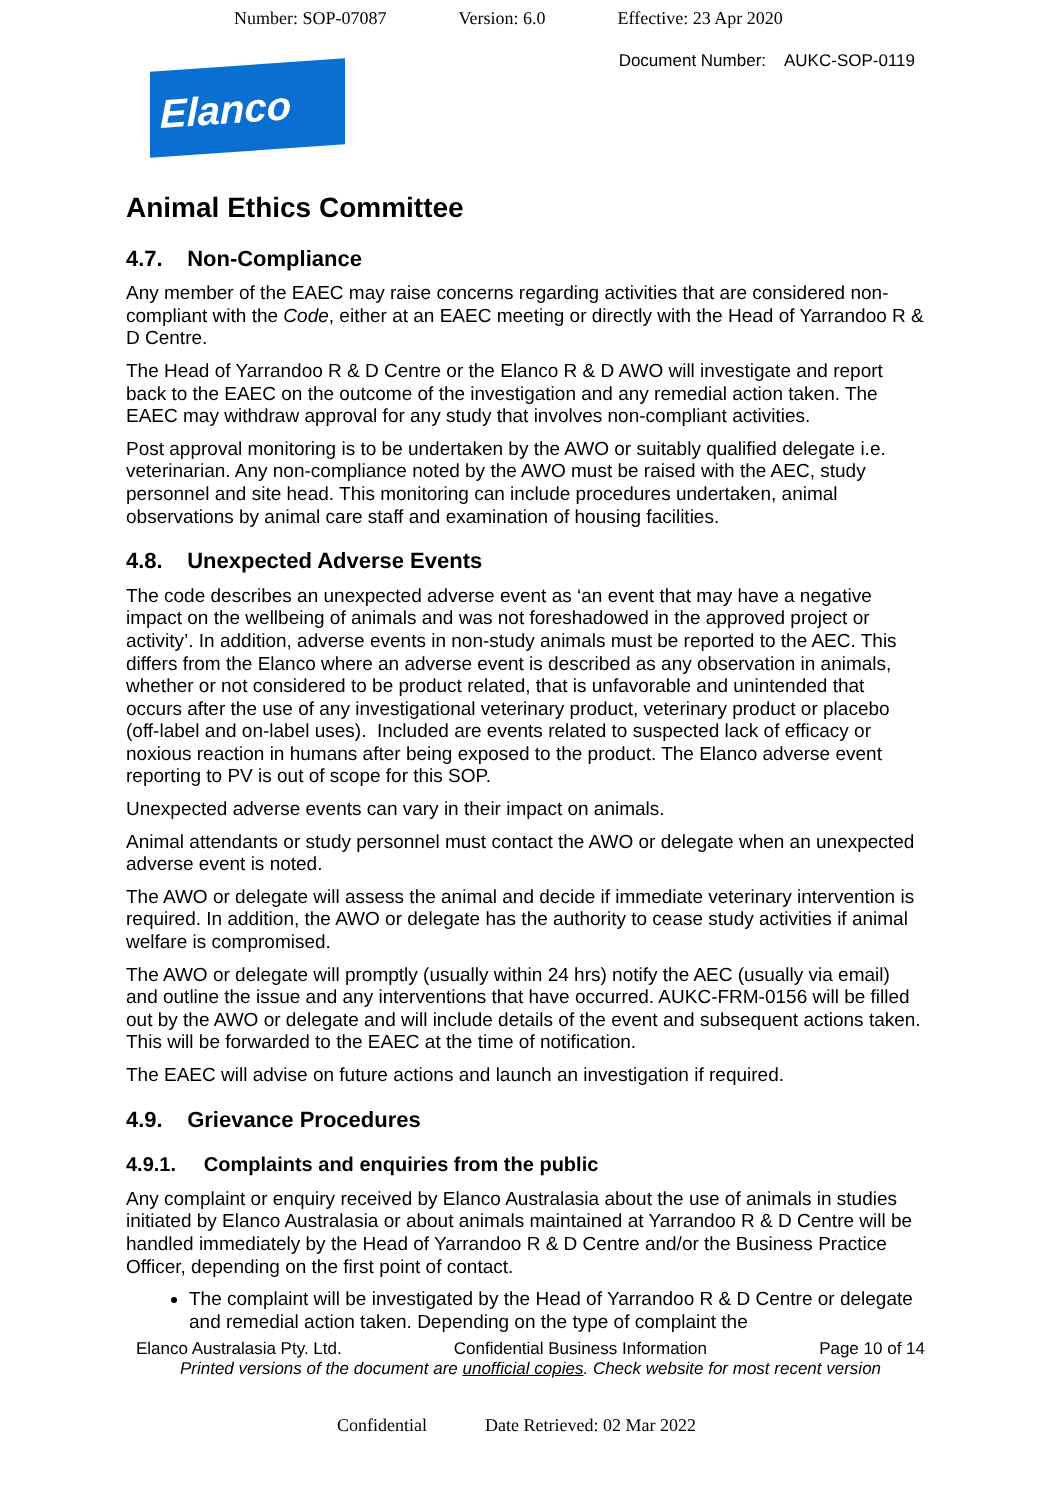Number: SOP-07087 Version: 6.0 Effective: 23 Apr 2020
Document Number: AUKC-SOP-0119
Elanco
Animal Ethics Committee
4.7. Non-Compliance
Any member of the EAEC may raise concerns regarding activities that are considered non-compliant with the Code, either at an EAEC meeting or directly with the Head of Yarrandoo R & D Centre.
The Head of Yarrandoo R & D Centre or the Elanco R & D AWO will investigate and report back to the EAEC on the outcome of the investigation and any remedial action taken. The EAEC may withdraw approval for any study that involves non-compliant activities.
Post approval monitoring is to be undertaken by the AWO or suitably qualified delegate i.e. veterinarian. Any non-compliance noted by the AWO must be raised with the AEC, study personnel and site head. This monitoring can include procedures undertaken, animal observations by animal care staff and examination of housing facilities.
4.8. Unexpected Adverse Events
The code describes an unexpected adverse event as ‘an event that may have a negative impact on the wellbeing of animals and was not foreshadowed in the approved project or activity’. In addition, adverse events in non-study animals must be reported to the AEC. This differs from the Elanco where an adverse event is described as any observation in animals, whether or not considered to be product related, that is unfavorable and unintended that occurs after the use of any investigational veterinary product, veterinary product or placebo (off-label and on-label uses). Included are events related to suspected lack of efficacy or noxious reaction in humans after being exposed to the product. The Elanco adverse event reporting to PV is out of scope for this SOP.
Unexpected adverse events can vary in their impact on animals.
Animal attendants or study personnel must contact the AWO or delegate when an unexpected adverse event is noted.
The AWO or delegate will assess the animal and decide if immediate veterinary intervention is required. In addition, the AWO or delegate has the authority to cease study activities if animal welfare is compromised.
The AWO or delegate will promptly (usually within 24 hrs) notify the AEC (usually via email) and outline the issue and any interventions that have occurred. AUKC-FRM-0156 will be filled out by the AWO or delegate and will include details of the event and subsequent actions taken. This will be forwarded to the EAEC at the time of notification.
The EAEC will advise on future actions and launch an investigation if required.
4.9. Grievance Procedures
4.9.1. Complaints and enquiries from the public
Any complaint or enquiry received by Elanco Australasia about the use of animals in studies initiated by Elanco Australasia or about animals maintained at Yarrandoo R & D Centre will be handled immediately by the Head of Yarrandoo R & D Centre and/or the Business Practice Officer, depending on the first point of contact.
The complaint will be investigated by the Head of Yarrandoo R & D Centre or delegate and remedial action taken. Depending on the type of complaint the
Elanco Australasia Pty. Ltd. Confidential Business Information Page 10 of 14
Printed versions of the document are unofficial copies. Check website for most recent version
Confidential Date Retrieved: 02 Mar 2022